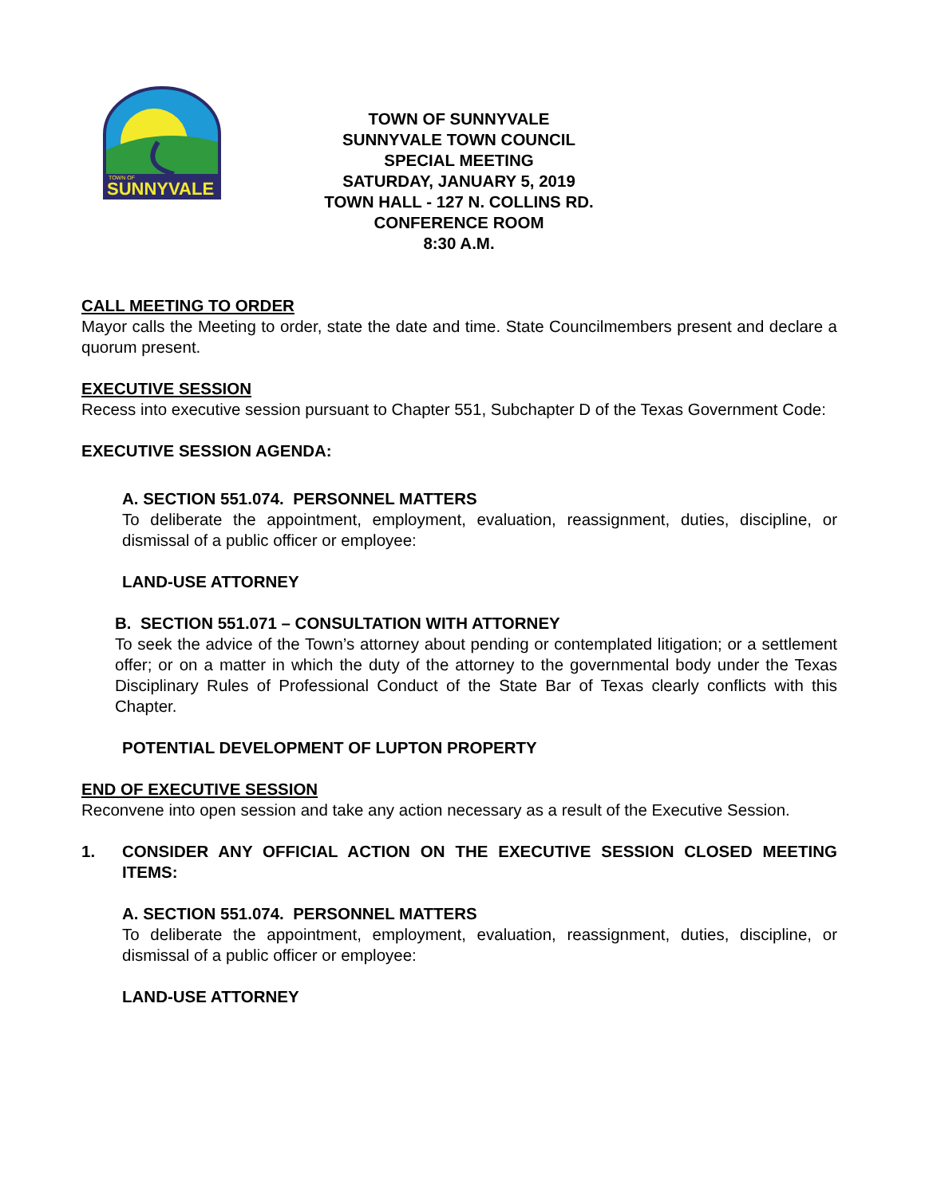TOWN OF
SUNNYVALE
TOWN OF SUNNYVALE
SUNNYVALE TOWN COUNCIL
SPECIAL MEETING
SATURDAY, JANUARY 5, 2019
TOWN HALL - 127 N. COLLINS RD.
CONFERENCE ROOM
8:30 A.M.
CALL MEETING TO ORDER
Mayor calls the Meeting to order, state the date and time. State Councilmembers present and declare a quorum present.
EXECUTIVE SESSION
Recess into executive session pursuant to Chapter 551, Subchapter D of the Texas Government Code:
EXECUTIVE SESSION AGENDA:
A. SECTION 551.074. PERSONNEL MATTERS
To deliberate the appointment, employment, evaluation, reassignment, duties, discipline, or dismissal of a public officer or employee:
LAND-USE ATTORNEY
B. SECTION 551.071 – CONSULTATION WITH ATTORNEY
To seek the advice of the Town’s attorney about pending or contemplated litigation; or a settlement offer; or on a matter in which the duty of the attorney to the governmental body under the Texas Disciplinary Rules of Professional Conduct of the State Bar of Texas clearly conflicts with this Chapter.
POTENTIAL DEVELOPMENT OF LUPTON PROPERTY
END OF EXECUTIVE SESSION
Reconvene into open session and take any action necessary as a result of the Executive Session.
1. CONSIDER ANY OFFICIAL ACTION ON THE EXECUTIVE SESSION CLOSED MEETING ITEMS:
A. SECTION 551.074. PERSONNEL MATTERS
To deliberate the appointment, employment, evaluation, reassignment, duties, discipline, or dismissal of a public officer or employee:
LAND-USE ATTORNEY